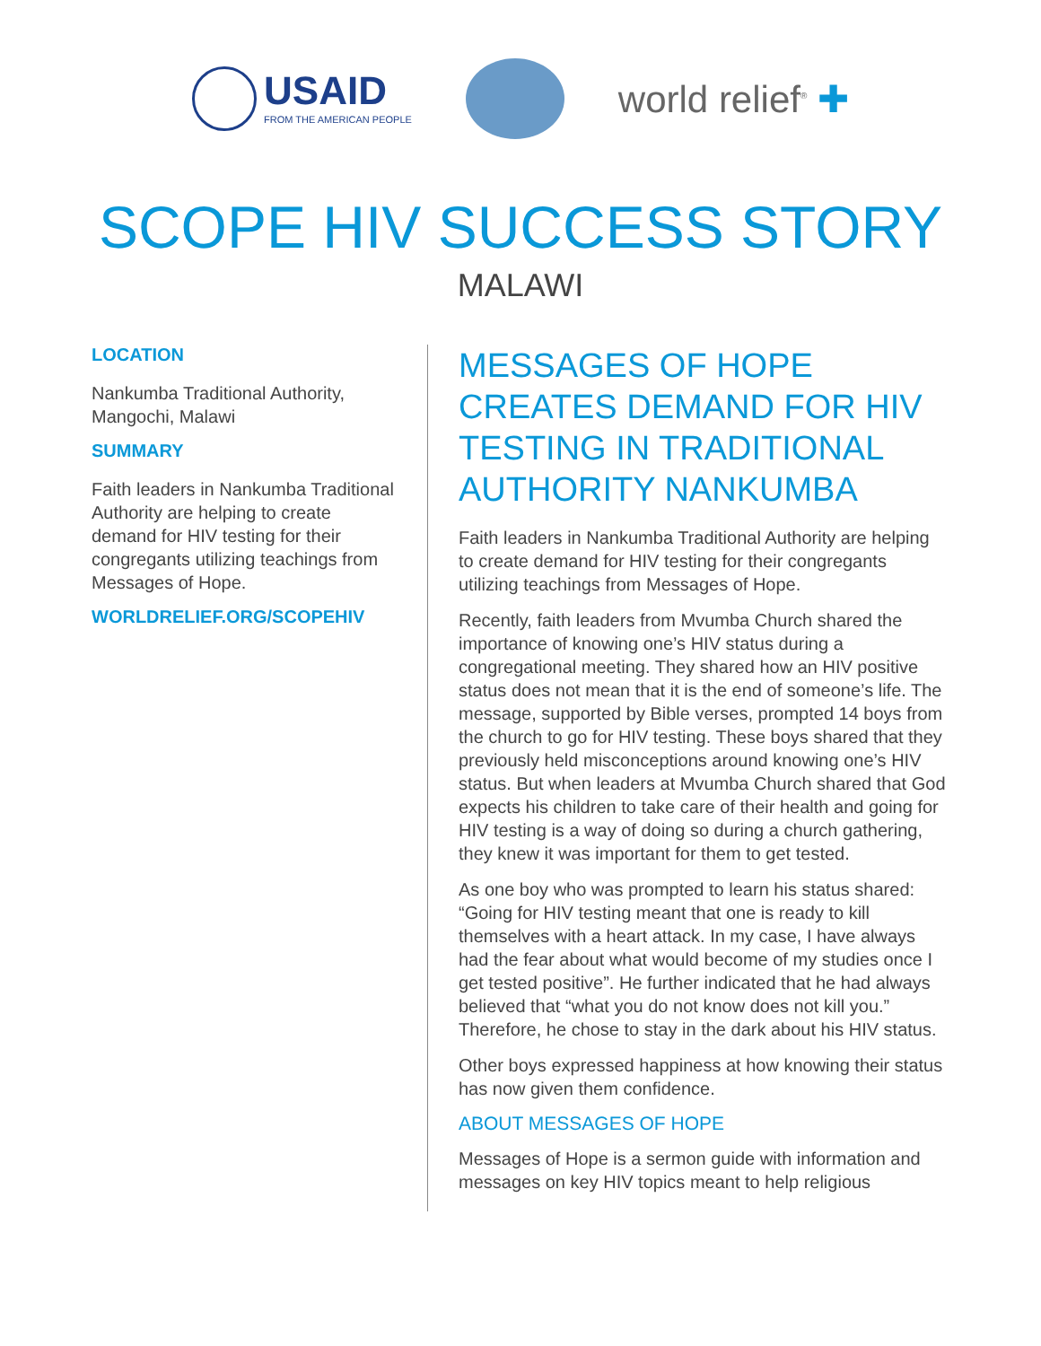USAID
FROM THE AMERICAN PEOPLE
world relief<sup>®</sup> ✚
SCOPE HIV SUCCESS STORY
MALAWI
LOCATION
Nankumba Traditional Authority, Mangochi, Malawi
SUMMARY
Faith leaders in Nankumba Traditional Authority are helping to create demand for HIV testing for their congregants utilizing teachings from Messages of Hope.
WORLDRELIEF.ORG/SCOPEHIV
MESSAGES OF HOPE CREATES DEMAND FOR HIV TESTING IN TRADITIONAL AUTHORITY NANKUMBA
Faith leaders in Nankumba Traditional Authority are helping to create demand for HIV testing for their congregants utilizing teachings from Messages of Hope.
Recently, faith leaders from Mvumba Church shared the importance of knowing one’s HIV status during a congregational meeting. They shared how an HIV positive status does not mean that it is the end of someone’s life. The message, supported by Bible verses, prompted 14 boys from the church to go for HIV testing. These boys shared that they previously held misconceptions around knowing one’s HIV status. But when leaders at Mvumba Church shared that God expects his children to take care of their health and going for HIV testing is a way of doing so during a church gathering, they knew it was important for them to get tested.
As one boy who was prompted to learn his status shared: “Going for HIV testing meant that one is ready to kill themselves with a heart attack. In my case, I have always had the fear about what would become of my studies once I get tested positive”. He further indicated that he had always believed that “what you do not know does not kill you.” Therefore, he chose to stay in the dark about his HIV status.
Other boys expressed happiness at how knowing their status has now given them confidence.
ABOUT MESSAGES OF HOPE
Messages of Hope is a sermon guide with information and messages on key HIV topics meant to help religious